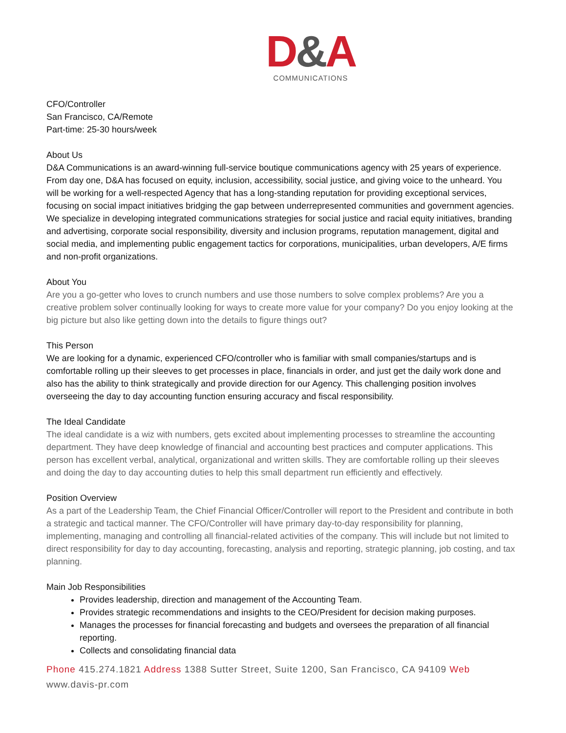D&A
COMMUNICATIONS
CFO/Controller
San Francisco, CA/Remote
Part-time: 25-30 hours/week
About Us
D&A Communications is an award-winning full-service boutique communications agency with 25 years of experience. From day one, D&A has focused on equity, inclusion, accessibility, social justice, and giving voice to the unheard. You will be working for a well-respected Agency that has a long-standing reputation for providing exceptional services, focusing on social impact initiatives bridging the gap between underrepresented communities and government agencies. We specialize in developing integrated communications strategies for social justice and racial equity initiatives, branding and advertising, corporate social responsibility, diversity and inclusion programs, reputation management, digital and social media, and implementing public engagement tactics for corporations, municipalities, urban developers, A/E firms and non-profit organizations.
About You
Are you a go-getter who loves to crunch numbers and use those numbers to solve complex problems? Are you a creative problem solver continually looking for ways to create more value for your company? Do you enjoy looking at the big picture but also like getting down into the details to figure things out?
This Person
We are looking for a dynamic, experienced CFO/controller who is familiar with small companies/startups and is comfortable rolling up their sleeves to get processes in place, financials in order, and just get the daily work done and also has the ability to think strategically and provide direction for our Agency. This challenging position involves overseeing the day to day accounting function ensuring accuracy and fiscal responsibility.
The Ideal Candidate
The ideal candidate is a wiz with numbers, gets excited about implementing processes to streamline the accounting department. They have deep knowledge of financial and accounting best practices and computer applications. This person has excellent verbal, analytical, organizational and written skills. They are comfortable rolling up their sleeves and doing the day to day accounting duties to help this small department run efficiently and effectively.
Position Overview
As a part of the Leadership Team, the Chief Financial Officer/Controller will report to the President and contribute in both a strategic and tactical manner. The CFO/Controller will have primary day-to-day responsibility for planning, implementing, managing and controlling all financial-related activities of the company. This will include but not limited to direct responsibility for day to day accounting, forecasting, analysis and reporting, strategic planning, job costing, and tax planning.
Main Job Responsibilities
Provides leadership, direction and management of the Accounting Team.
Provides strategic recommendations and insights to the CEO/President for decision making purposes.
Manages the processes for financial forecasting and budgets and oversees the preparation of all financial reporting.
Collects and consolidating financial data
Phone 415.274.1821 Address 1388 Sutter Street, Suite 1200, San Francisco, CA 94109 Web www.davis-pr.com